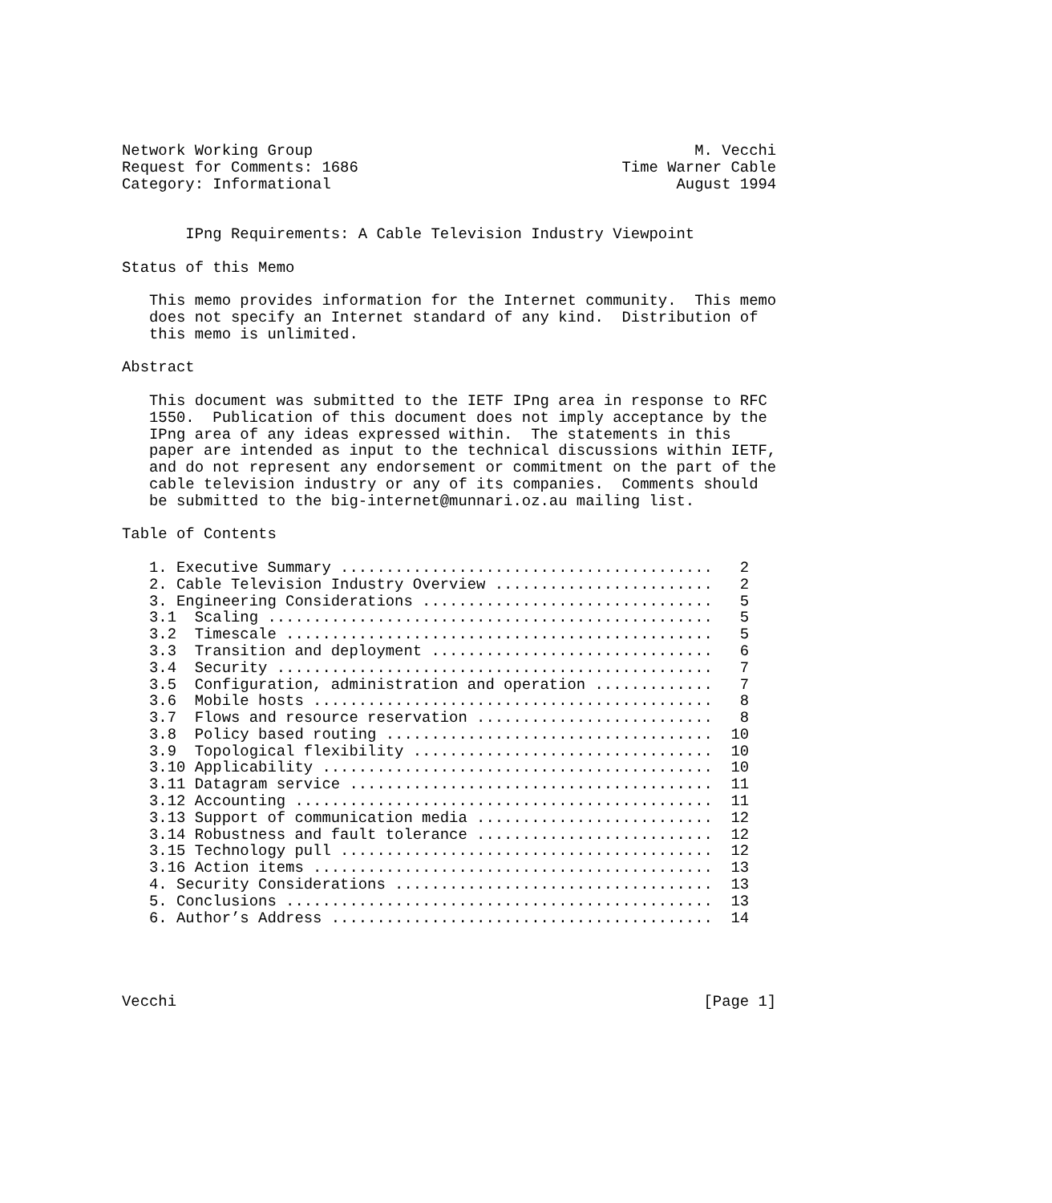Network Working Group                                          M. Vecchi
Request for Comments: 1686                             Time Warner Cable
Category: Informational                                      August 1994


       IPng Requirements: A Cable Television Industry Viewpoint

Status of this Memo

   This memo provides information for the Internet community.  This memo
   does not specify an Internet standard of any kind.  Distribution of
   this memo is unlimited.

Abstract

   This document was submitted to the IETF IPng area in response to RFC
   1550.  Publication of this document does not imply acceptance by the
   IPng area of any ideas expressed within.  The statements in this
   paper are intended as input to the technical discussions within IETF,
   and do not represent any endorsement or commitment on the part of the
   cable television industry or any of its companies.  Comments should
   be submitted to the big-internet@munnari.oz.au mailing list.

Table of Contents

   1. Executive Summary .........................................   2
   2. Cable Television Industry Overview ........................   2
   3. Engineering Considerations ................................   5
   3.1  Scaling .................................................   5
   3.2  Timescale ...............................................   5
   3.3  Transition and deployment ...............................   6
   3.4  Security ................................................   7
   3.5  Configuration, administration and operation .............   7
   3.6  Mobile hosts ............................................   8
   3.7  Flows and resource reservation ..........................   8
   3.8  Policy based routing ....................................  10
   3.9  Topological flexibility .................................  10
   3.10 Applicability ...........................................  10
   3.11 Datagram service ........................................  11
   3.12 Accounting ..............................................  11
   3.13 Support of communication media ..........................  12
   3.14 Robustness and fault tolerance ..........................  12
   3.15 Technology pull .........................................  12
   3.16 Action items ............................................  13
   4. Security Considerations ...................................  13
   5. Conclusions ...............................................  13
   6. Author’s Address ..........................................  14




Vecchi                                                          [Page 1]